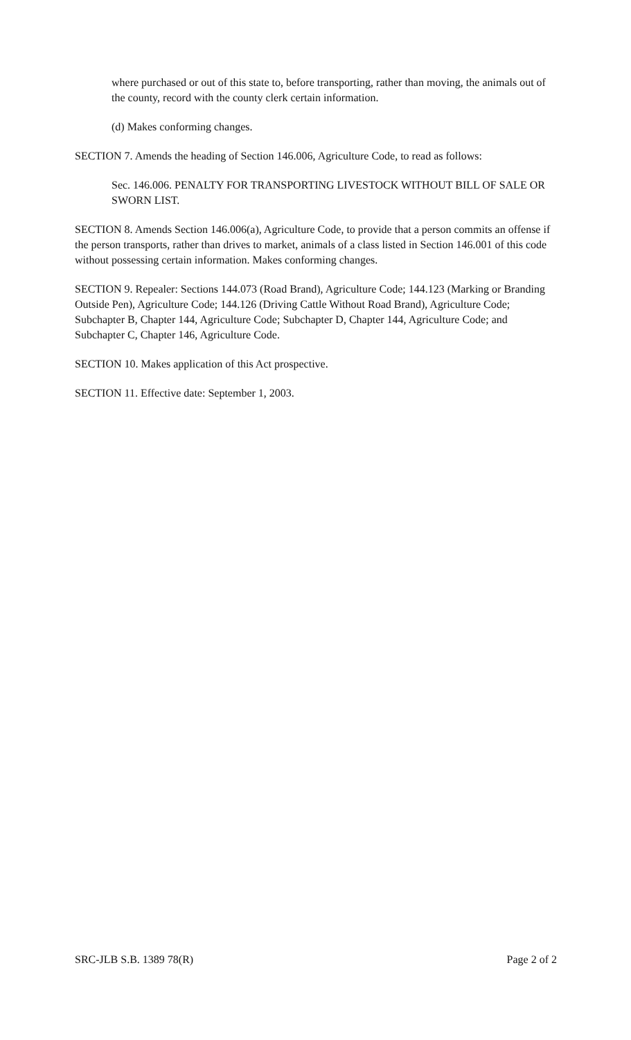where purchased or out of this state to, before transporting, rather than moving, the animals out of the county, record with the county clerk certain information.
(d) Makes conforming changes.
SECTION 7. Amends the heading of Section 146.006, Agriculture Code, to read as follows:
Sec. 146.006. PENALTY FOR TRANSPORTING LIVESTOCK WITHOUT BILL OF SALE OR SWORN LIST.
SECTION 8. Amends Section 146.006(a), Agriculture Code, to provide that a person commits an offense if the person transports, rather than drives to market, animals of a class listed in Section 146.001 of this code without possessing certain information. Makes conforming changes.
SECTION 9. Repealer: Sections 144.073 (Road Brand), Agriculture Code; 144.123 (Marking or Branding Outside Pen), Agriculture Code; 144.126 (Driving Cattle Without Road Brand), Agriculture Code; Subchapter B, Chapter 144, Agriculture Code; Subchapter D, Chapter 144, Agriculture Code; and Subchapter C, Chapter 146, Agriculture Code.
SECTION 10. Makes application of this Act prospective.
SECTION 11. Effective date: September 1, 2003.
SRC-JLB S.B. 1389 78(R) Page 2 of 2